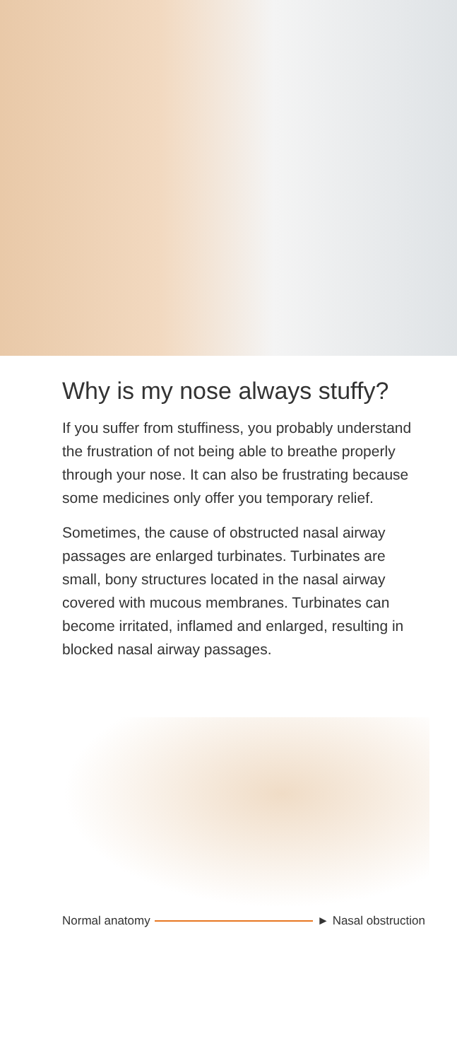Why is my nose always stuffy?
If you suffer from stuffiness, you probably understand the frustration of not being able to breathe properly through your nose. It can also be frustrating because some medicines only offer you temporary relief.
Sometimes, the cause of obstructed nasal airway passages are enlarged turbinates. Turbinates are small, bony structures located in the nasal airway covered with mucous membranes. Turbinates can become irritated, inflamed and enlarged, resulting in blocked nasal airway passages.
Normal anatomy ► Nasal obstruction